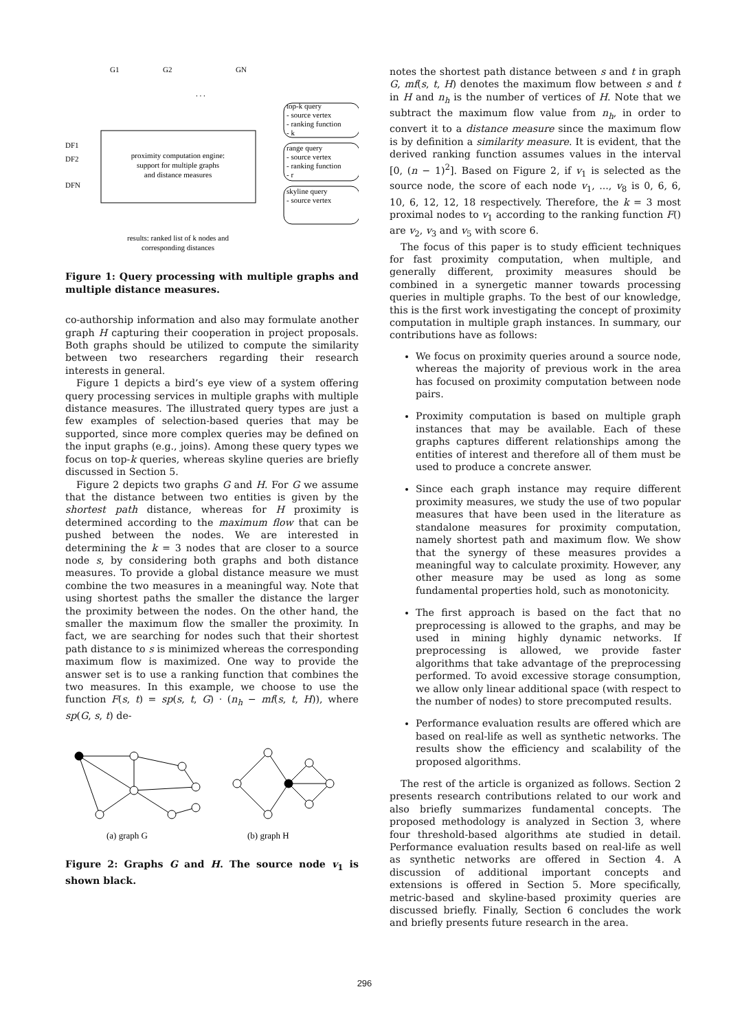G1
G2
GN
. . .
proximity computation engine:
support for multiple graphs
and distance measures
DF1
DF2
DFN
top-k query
- source vertex
- ranking function
- k
range query
- source vertex
- ranking function
- r
skyline query
- source vertex
results: ranked list of k nodes and
corresponding distances
Figure 1: Query processing with multiple graphs and multiple distance measures.
co-authorship information and also may formulate another graph H capturing their cooperation in project proposals. Both graphs should be utilized to compute the similarity between two researchers regarding their research interests in general.
Figure 1 depicts a bird’s eye view of a system offering query processing services in multiple graphs with multiple distance measures. The illustrated query types are just a few examples of selection-based queries that may be supported, since more complex queries may be defined on the input graphs (e.g., joins). Among these query types we focus on top-k queries, whereas skyline queries are briefly discussed in Section 5.
Figure 2 depicts two graphs G and H. For G we assume that the distance between two entities is given by the shortest path distance, whereas for H proximity is determined according to the maximum flow that can be pushed between the nodes. We are interested in determining the k = 3 nodes that are closer to a source node s, by considering both graphs and both distance measures. To provide a global distance measure we must combine the two measures in a meaningful way. Note that using shortest paths the smaller the distance the larger the proximity between the nodes. On the other hand, the smaller the maximum flow the smaller the proximity. In fact, we are searching for nodes such that their shortest path distance to s is minimized whereas the corresponding maximum flow is maximized. One way to provide the answer set is to use a ranking function that combines the two measures. In this example, we choose to use the function F(s, t) = sp(s, t, G) · (n<sub>h</sub> − mf(s, t, H)), where sp(G, s, t) de-
(a) graph G
(b) graph H
Figure 2: Graphs G and H. The source node v<sub>1</sub> is shown black.
notes the shortest path distance between s and t in graph G, mf(s, t, H) denotes the maximum flow between s and t in H and n<sub>h</sub> is the number of vertices of H. Note that we subtract the maximum flow value from n<sub>h</sub>, in order to convert it to a distance measure since the maximum flow is by definition a similarity measure. It is evident, that the derived ranking function assumes values in the interval [0, (n − 1)<sup>2</sup>]. Based on Figure 2, if v<sub>1</sub> is selected as the source node, the score of each node v<sub>1</sub>, ..., v<sub>8</sub> is 0, 6, 6, 10, 6, 12, 12, 18 respectively. Therefore, the k = 3 most proximal nodes to v<sub>1</sub> according to the ranking function F() are v<sub>2</sub>, v<sub>3</sub> and v<sub>5</sub> with score 6.
The focus of this paper is to study efficient techniques for fast proximity computation, when multiple, and generally different, proximity measures should be combined in a synergetic manner towards processing queries in multiple graphs. To the best of our knowledge, this is the first work investigating the concept of proximity computation in multiple graph instances. In summary, our contributions have as follows:
We focus on proximity queries around a source node, whereas the majority of previous work in the area has focused on proximity computation between node pairs.
Proximity computation is based on multiple graph instances that may be available. Each of these graphs captures different relationships among the entities of interest and therefore all of them must be used to produce a concrete answer.
Since each graph instance may require different proximity measures, we study the use of two popular measures that have been used in the literature as standalone measures for proximity computation, namely shortest path and maximum flow. We show that the synergy of these measures provides a meaningful way to calculate proximity. However, any other measure may be used as long as some fundamental properties hold, such as monotonicity.
The first approach is based on the fact that no preprocessing is allowed to the graphs, and may be used in mining highly dynamic networks. If preprocessing is allowed, we provide faster algorithms that take advantage of the preprocessing performed. To avoid excessive storage consumption, we allow only linear additional space (with respect to the number of nodes) to store precomputed results.
Performance evaluation results are offered which are based on real-life as well as synthetic networks. The results show the efficiency and scalability of the proposed algorithms.
The rest of the article is organized as follows. Section 2 presents research contributions related to our work and also briefly summarizes fundamental concepts. The proposed methodology is analyzed in Section 3, where four threshold-based algorithms ate studied in detail. Performance evaluation results based on real-life as well as synthetic networks are offered in Section 4. A discussion of additional important concepts and extensions is offered in Section 5. More specifically, metric-based and skyline-based proximity queries are discussed briefly. Finally, Section 6 concludes the work and briefly presents future research in the area.
296